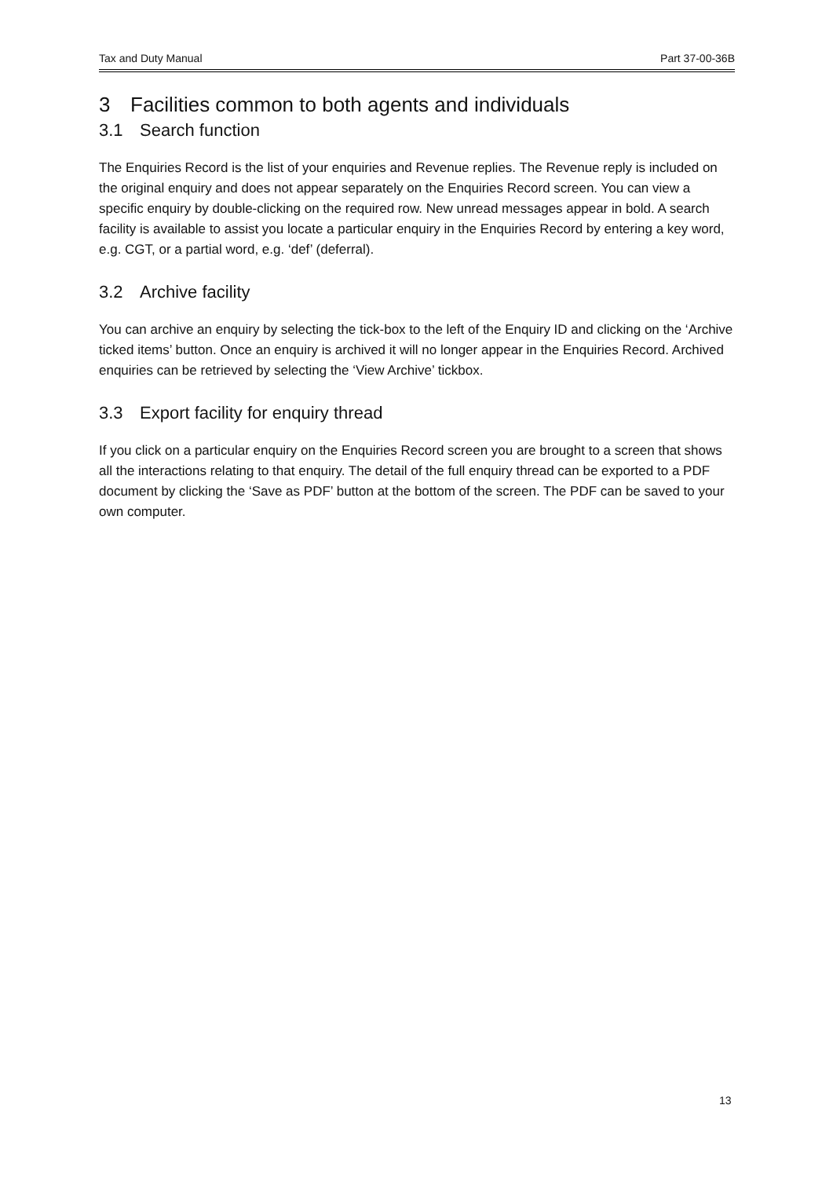Tax and Duty Manual Part 37-00-36B
3 Facilities common to both agents and individuals
3.1 Search function
The Enquiries Record is the list of your enquiries and Revenue replies. The Revenue reply is included on the original enquiry and does not appear separately on the Enquiries Record screen. You can view a specific enquiry by double-clicking on the required row. New unread messages appear in bold. A search facility is available to assist you locate a particular enquiry in the Enquiries Record by entering a key word, e.g. CGT, or a partial word, e.g. ‘def’ (deferral).
3.2 Archive facility
You can archive an enquiry by selecting the tick-box to the left of the Enquiry ID and clicking on the ‘Archive ticked items’ button. Once an enquiry is archived it will no longer appear in the Enquiries Record. Archived enquiries can be retrieved by selecting the ‘View Archive’ tickbox.
3.3 Export facility for enquiry thread
If you click on a particular enquiry on the Enquiries Record screen you are brought to a screen that shows all the interactions relating to that enquiry. The detail of the full enquiry thread can be exported to a PDF document by clicking the ‘Save as PDF’ button at the bottom of the screen. The PDF can be saved to your own computer.
13